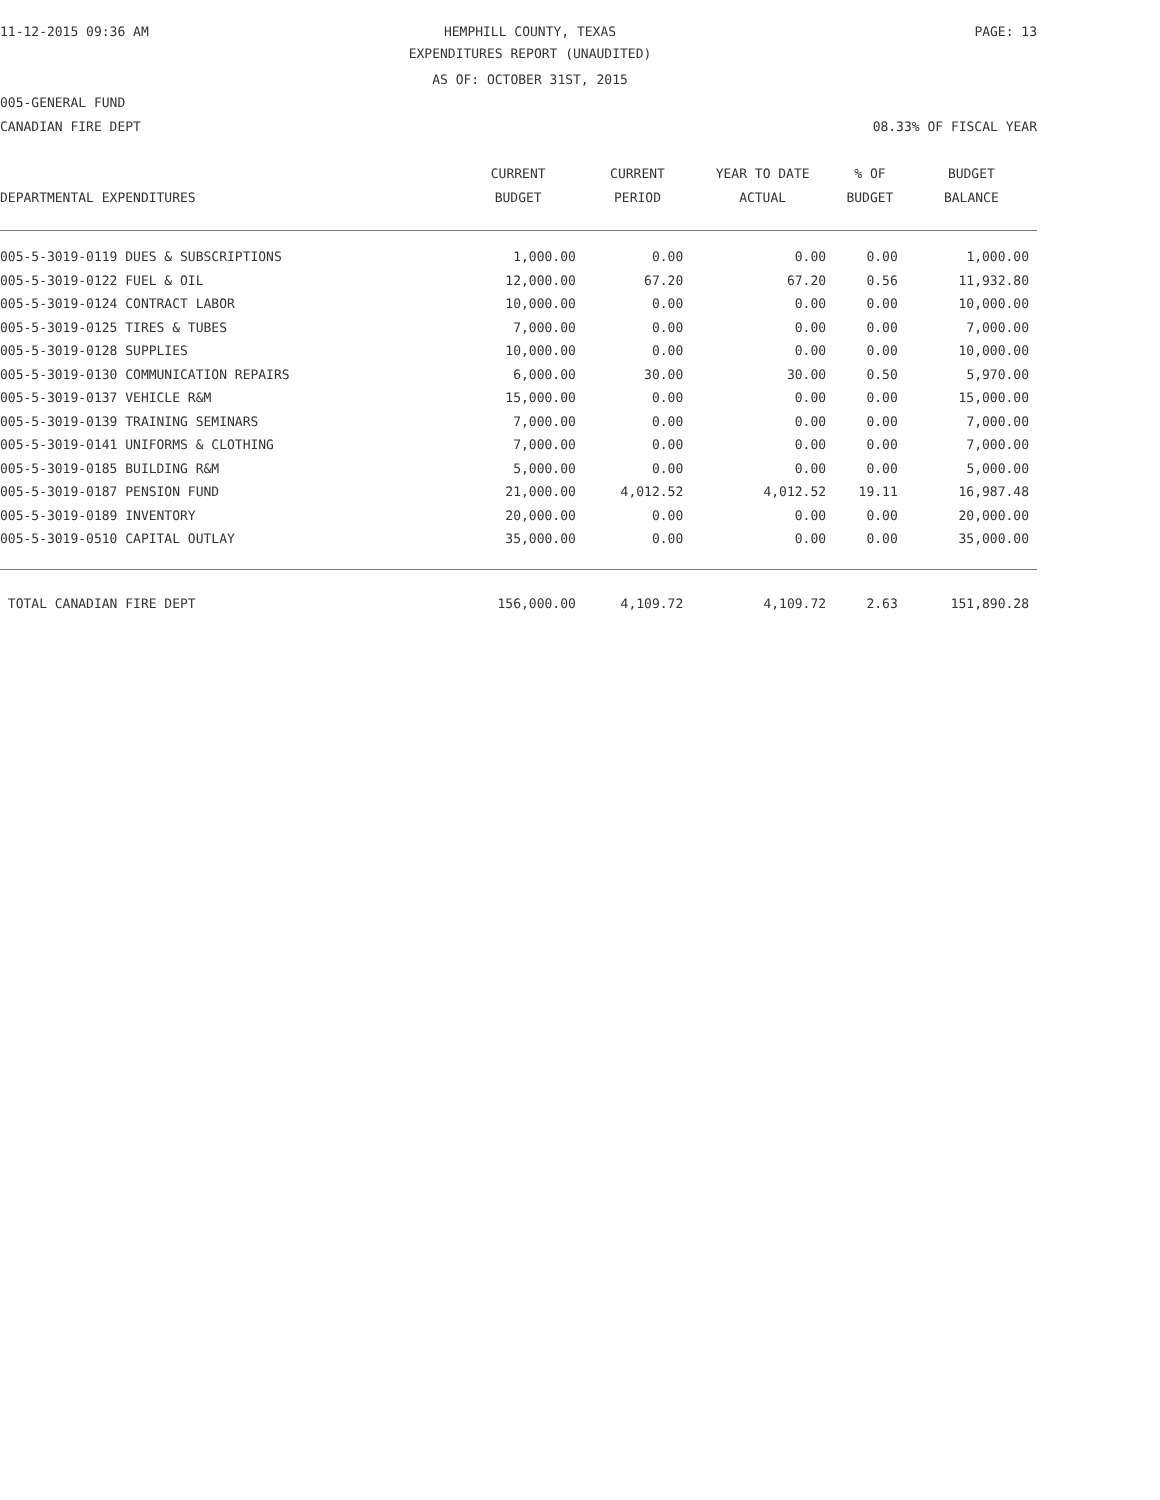11-12-2015 09:36 AM HEMPHILL COUNTY, TEXAS PAGE: 13
EXPENDITURES REPORT (UNAUDITED)
AS OF: OCTOBER 31ST, 2015
005-GENERAL FUND
CANADIAN FIRE DEPT 08.33% OF FISCAL YEAR
| DEPARTMENTAL EXPENDITURES | CURRENT BUDGET | CURRENT PERIOD | YEAR TO DATE ACTUAL | % OF BUDGET | BUDGET BALANCE |
| --- | --- | --- | --- | --- | --- |
| 005-5-3019-0119 DUES & SUBSCRIPTIONS | 1,000.00 | 0.00 | 0.00 | 0.00 | 1,000.00 |
| 005-5-3019-0122 FUEL & OIL | 12,000.00 | 67.20 | 67.20 | 0.56 | 11,932.80 |
| 005-5-3019-0124 CONTRACT LABOR | 10,000.00 | 0.00 | 0.00 | 0.00 | 10,000.00 |
| 005-5-3019-0125 TIRES & TUBES | 7,000.00 | 0.00 | 0.00 | 0.00 | 7,000.00 |
| 005-5-3019-0128 SUPPLIES | 10,000.00 | 0.00 | 0.00 | 0.00 | 10,000.00 |
| 005-5-3019-0130 COMMUNICATION REPAIRS | 6,000.00 | 30.00 | 30.00 | 0.50 | 5,970.00 |
| 005-5-3019-0137 VEHICLE R&M | 15,000.00 | 0.00 | 0.00 | 0.00 | 15,000.00 |
| 005-5-3019-0139 TRAINING SEMINARS | 7,000.00 | 0.00 | 0.00 | 0.00 | 7,000.00 |
| 005-5-3019-0141 UNIFORMS & CLOTHING | 7,000.00 | 0.00 | 0.00 | 0.00 | 7,000.00 |
| 005-5-3019-0185 BUILDING R&M | 5,000.00 | 0.00 | 0.00 | 0.00 | 5,000.00 |
| 005-5-3019-0187 PENSION FUND | 21,000.00 | 4,012.52 | 4,012.52 | 19.11 | 16,987.48 |
| 005-5-3019-0189 INVENTORY | 20,000.00 | 0.00 | 0.00 | 0.00 | 20,000.00 |
| 005-5-3019-0510 CAPITAL OUTLAY | 35,000.00 | 0.00 | 0.00 | 0.00 | 35,000.00 |
| TOTAL CANADIAN FIRE DEPT | 156,000.00 | 4,109.72 | 4,109.72 | 2.63 | 151,890.28 |